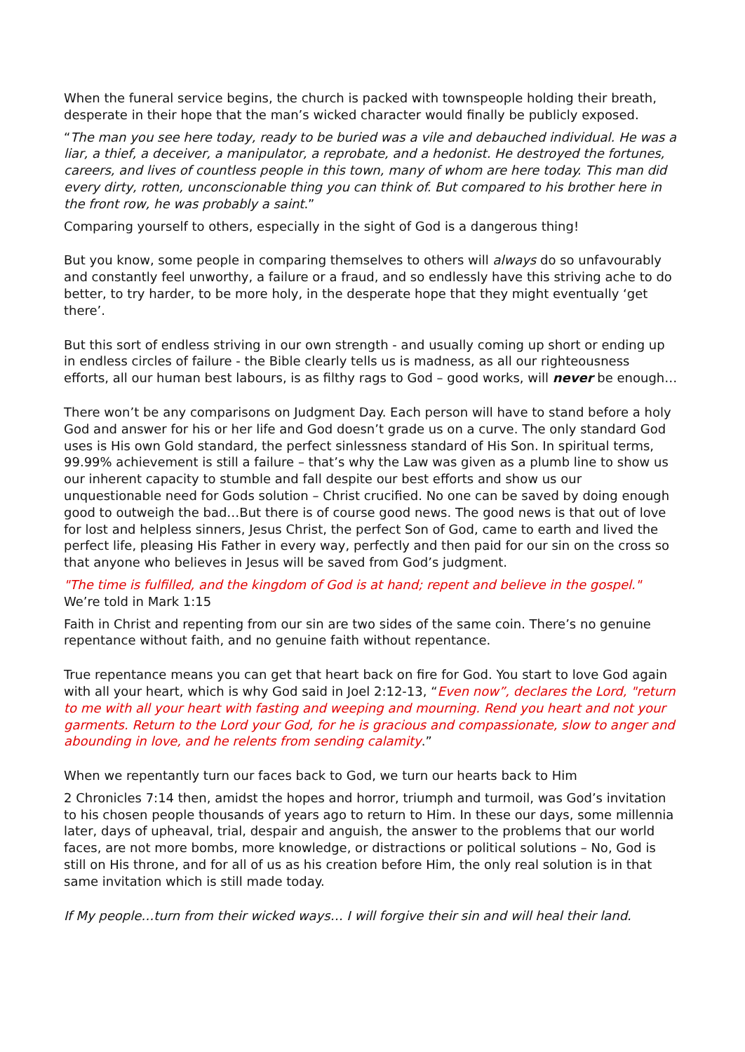When the funeral service begins, the church is packed with townspeople holding their breath, desperate in their hope that the man’s wicked character would finally be publicly exposed.
“The man you see here today, ready to be buried was a vile and debauched individual. He was a liar, a thief, a deceiver, a manipulator, a reprobate, and a hedonist. He destroyed the fortunes, careers, and lives of countless people in this town, many of whom are here today. This man did every dirty, rotten, unconscionable thing you can think of. But compared to his brother here in the front row, he was probably a saint.”
Comparing yourself to others, especially in the sight of God is a dangerous thing!
But you know, some people in comparing themselves to others will always do so unfavourably and constantly feel unworthy, a failure or a fraud, and so endlessly have this striving ache to do better, to try harder, to be more holy, in the desperate hope that they might eventually ‘get there’.
But this sort of endless striving in our own strength - and usually coming up short or ending up in endless circles of failure - the Bible clearly tells us is madness, as all our righteousness efforts, all our human best labours, is as filthy rags to God – good works, will never be enough…
There won’t be any comparisons on Judgment Day. Each person will have to stand before a holy God and answer for his or her life and God doesn’t grade us on a curve. The only standard God uses is His own Gold standard, the perfect sinlessness standard of His Son. In spiritual terms, 99.99% achievement is still a failure – that’s why the Law was given as a plumb line to show us our inherent capacity to stumble and fall despite our best efforts and show us our unquestionable need for Gods solution – Christ crucified. No one can be saved by doing enough good to outweigh the bad…But there is of course good news. The good news is that out of love for lost and helpless sinners, Jesus Christ, the perfect Son of God, came to earth and lived the perfect life, pleasing His Father in every way, perfectly and then paid for our sin on the cross so that anyone who believes in Jesus will be saved from God’s judgment.
"The time is fulfilled, and the kingdom of God is at hand; repent and believe in the gospel." We’re told in Mark 1:15
Faith in Christ and repenting from our sin are two sides of the same coin. There’s no genuine repentance without faith, and no genuine faith without repentance.
True repentance means you can get that heart back on fire for God. You start to love God again with all your heart, which is why God said in Joel 2:12-13, “Even now”, declares the Lord, "return to me with all your heart with fasting and weeping and mourning. Rend you heart and not your garments. Return to the Lord your God, for he is gracious and compassionate, slow to anger and abounding in love, and he relents from sending calamity.”
When we repentantly turn our faces back to God, we turn our hearts back to Him
2 Chronicles 7:14 then, amidst the hopes and horror, triumph and turmoil, was God’s invitation to his chosen people thousands of years ago to return to Him. In these our days, some millennia later, days of upheaval, trial, despair and anguish, the answer to the problems that our world faces, are not more bombs, more knowledge, or distractions or political solutions – No, God is still on His throne, and for all of us as his creation before Him, the only real solution is in that same invitation which is still made today.
If My people…turn from their wicked ways… I will forgive their sin and will heal their land.